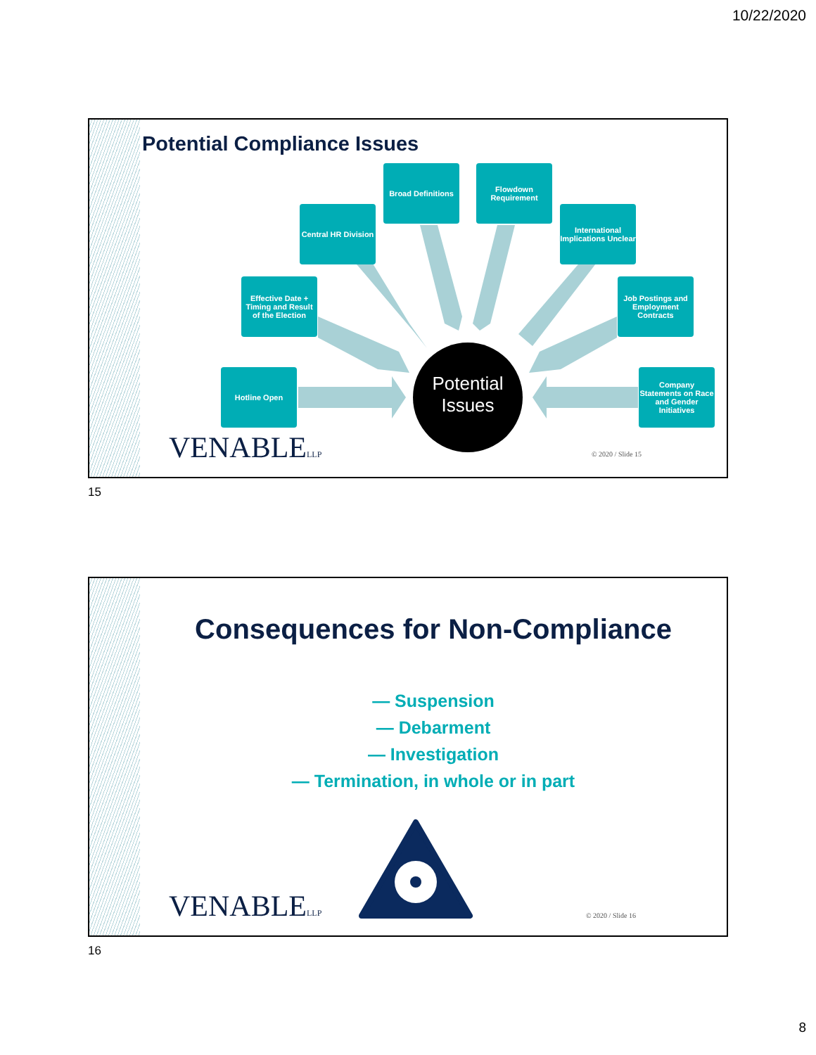10/22/2020
Potential Compliance Issues
Potential Issues
Broad Definitions
Flowdown Requirement
Central HR Division
International Implications Unclear
Effective Date + Timing and Result of the Election
Job Postings and Employment Contracts
Hotline Open
Company Statements on Race and Gender Initiatives
VENABLELLP © 2020 / Slide 15
15
Consequences for Non-Compliance
— Suspension
— Debarment
— Investigation
— Termination, in whole or in part
VENABLELLP © 2020 / Slide 16
16
8